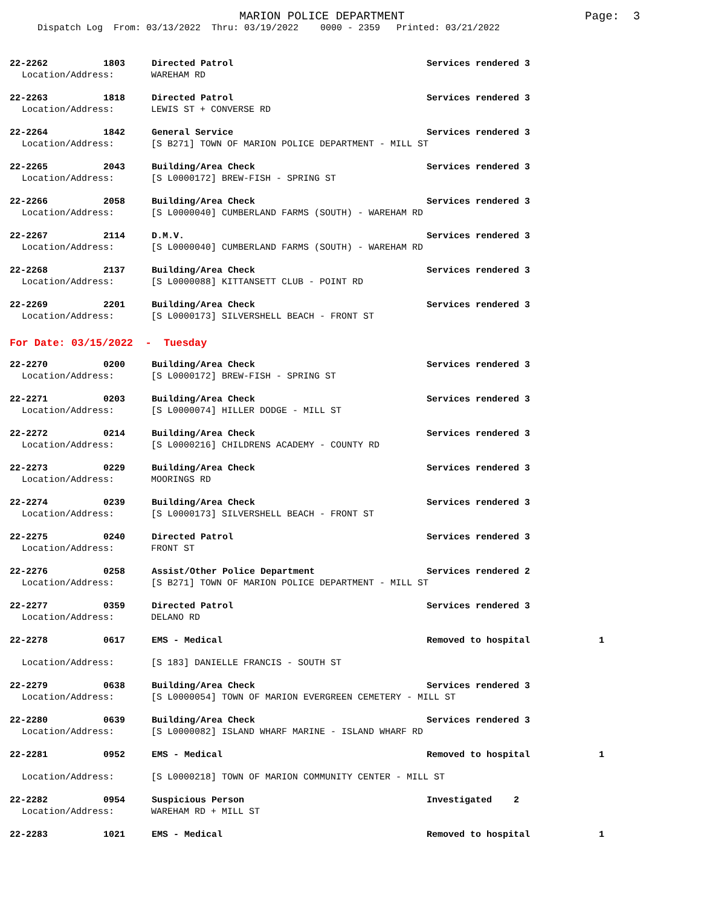MARION POLICE DEPARTMENT Page: 3
Dispatch Log From: 03/13/2022 Thru: 03/19/2022 0000 - 2359 Printed: 03/21/2022
22-2262 1803 Directed Patrol Services rendered 3
Location/Address: WAREHAM RD
22-2263 1818 Directed Patrol Services rendered 3
Location/Address: LEWIS ST + CONVERSE RD
22-2264 1842 General Service Services rendered 3
Location/Address: [S B271] TOWN OF MARION POLICE DEPARTMENT - MILL ST
22-2265 2043 Building/Area Check Services rendered 3
Location/Address: [S L0000172] BREW-FISH - SPRING ST
22-2266 2058 Building/Area Check Services rendered 3
Location/Address: [S L0000040] CUMBERLAND FARMS (SOUTH) - WAREHAM RD
22-2267 2114 D.M.V. Services rendered 3
Location/Address: [S L0000040] CUMBERLAND FARMS (SOUTH) - WAREHAM RD
22-2268 2137 Building/Area Check Services rendered 3
Location/Address: [S L0000088] KITTANSETT CLUB - POINT RD
22-2269 2201 Building/Area Check Services rendered 3
Location/Address: [S L0000173] SILVERSHELL BEACH - FRONT ST
For Date: 03/15/2022 - Tuesday
22-2270 0200 Building/Area Check Services rendered 3
Location/Address: [S L0000172] BREW-FISH - SPRING ST
22-2271 0203 Building/Area Check Services rendered 3
Location/Address: [S L0000074] HILLER DODGE - MILL ST
22-2272 0214 Building/Area Check Services rendered 3
Location/Address: [S L0000216] CHILDRENS ACADEMY - COUNTY RD
22-2273 0229 Building/Area Check Services rendered 3
Location/Address: MOORINGS RD
22-2274 0239 Building/Area Check Services rendered 3
Location/Address: [S L0000173] SILVERSHELL BEACH - FRONT ST
22-2275 0240 Directed Patrol Services rendered 3
Location/Address: FRONT ST
22-2276 0258 Assist/Other Police Department Services rendered 2
Location/Address: [S B271] TOWN OF MARION POLICE DEPARTMENT - MILL ST
22-2277 0359 Directed Patrol Services rendered 3
Location/Address: DELANO RD
22-2278 0617 EMS - Medical Removed to hospital 1
Location/Address: [S 183] DANIELLE FRANCIS - SOUTH ST
22-2279 0638 Building/Area Check Services rendered 3
Location/Address: [S L0000054] TOWN OF MARION EVERGREEN CEMETERY - MILL ST
22-2280 0639 Building/Area Check Services rendered 3
Location/Address: [S L0000082] ISLAND WHARF MARINE - ISLAND WHARF RD
22-2281 0952 EMS - Medical Removed to hospital 1
Location/Address: [S L0000218] TOWN OF MARION COMMUNITY CENTER - MILL ST
22-2282 0954 Suspicious Person Investigated 2
Location/Address: WAREHAM RD + MILL ST
22-2283 1021 EMS - Medical Removed to hospital 1